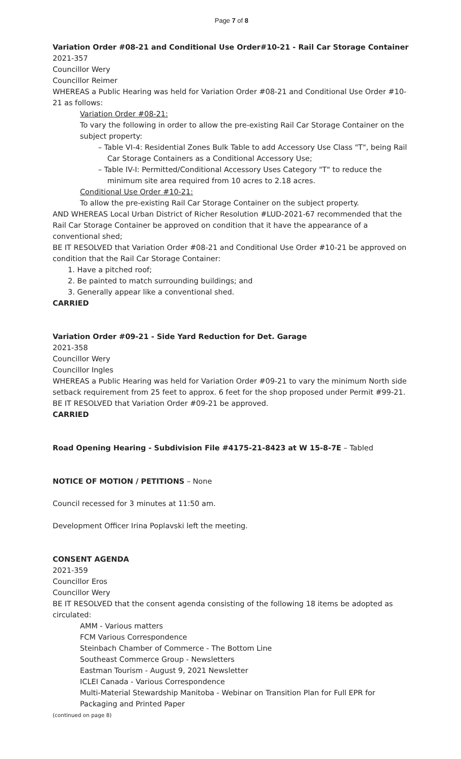Page 7 of 8
Variation Order #08-21 and Conditional Use Order#10-21 - Rail Car Storage Container
2021-357
Councillor Wery
Councillor Reimer
WHEREAS a Public Hearing was held for Variation Order #08-21 and Conditional Use Order #10-21 as follows:
Variation Order #08-21:
To vary the following in order to allow the pre-existing Rail Car Storage Container on the subject property:
– Table VI-4: Residential Zones Bulk Table to add Accessory Use Class "T", being Rail Car Storage Containers as a Conditional Accessory Use;
– Table IV-I: Permitted/Conditional Accessory Uses Category "T" to reduce the minimum site area required from 10 acres to 2.18 acres.
Conditional Use Order #10-21:
To allow the pre-existing Rail Car Storage Container on the subject property.
AND WHEREAS Local Urban District of Richer Resolution #LUD-2021-67 recommended that the Rail Car Storage Container be approved on condition that it have the appearance of a conventional shed;
BE IT RESOLVED that Variation Order #08-21 and Conditional Use Order #10-21 be approved on condition that the Rail Car Storage Container:
1. Have a pitched roof;
2. Be painted to match surrounding buildings; and
3. Generally appear like a conventional shed.
CARRIED
Variation Order #09-21 - Side Yard Reduction for Det. Garage
2021-358
Councillor Wery
Councillor Ingles
WHEREAS a Public Hearing was held for Variation Order #09-21 to vary the minimum North side setback requirement from 25 feet to approx. 6 feet for the shop proposed under Permit #99-21.
BE IT RESOLVED that Variation Order #09-21 be approved.
CARRIED
Road Opening Hearing - Subdivision File #4175-21-8423 at W 15-8-7E – Tabled
NOTICE OF MOTION / PETITIONS – None
Council recessed for 3 minutes at 11:50 am.
Development Officer Irina Poplavski left the meeting.
CONSENT AGENDA
2021-359
Councillor Eros
Councillor Wery
BE IT RESOLVED that the consent agenda consisting of the following 18 items be adopted as circulated:
AMM - Various matters
FCM Various Correspondence
Steinbach Chamber of Commerce - The Bottom Line
Southeast Commerce Group - Newsletters
Eastman Tourism - August 9, 2021 Newsletter
ICLEI Canada - Various Correspondence
Multi-Material Stewardship Manitoba - Webinar on Transition Plan for Full EPR for Packaging and Printed Paper
(continued on page 8)